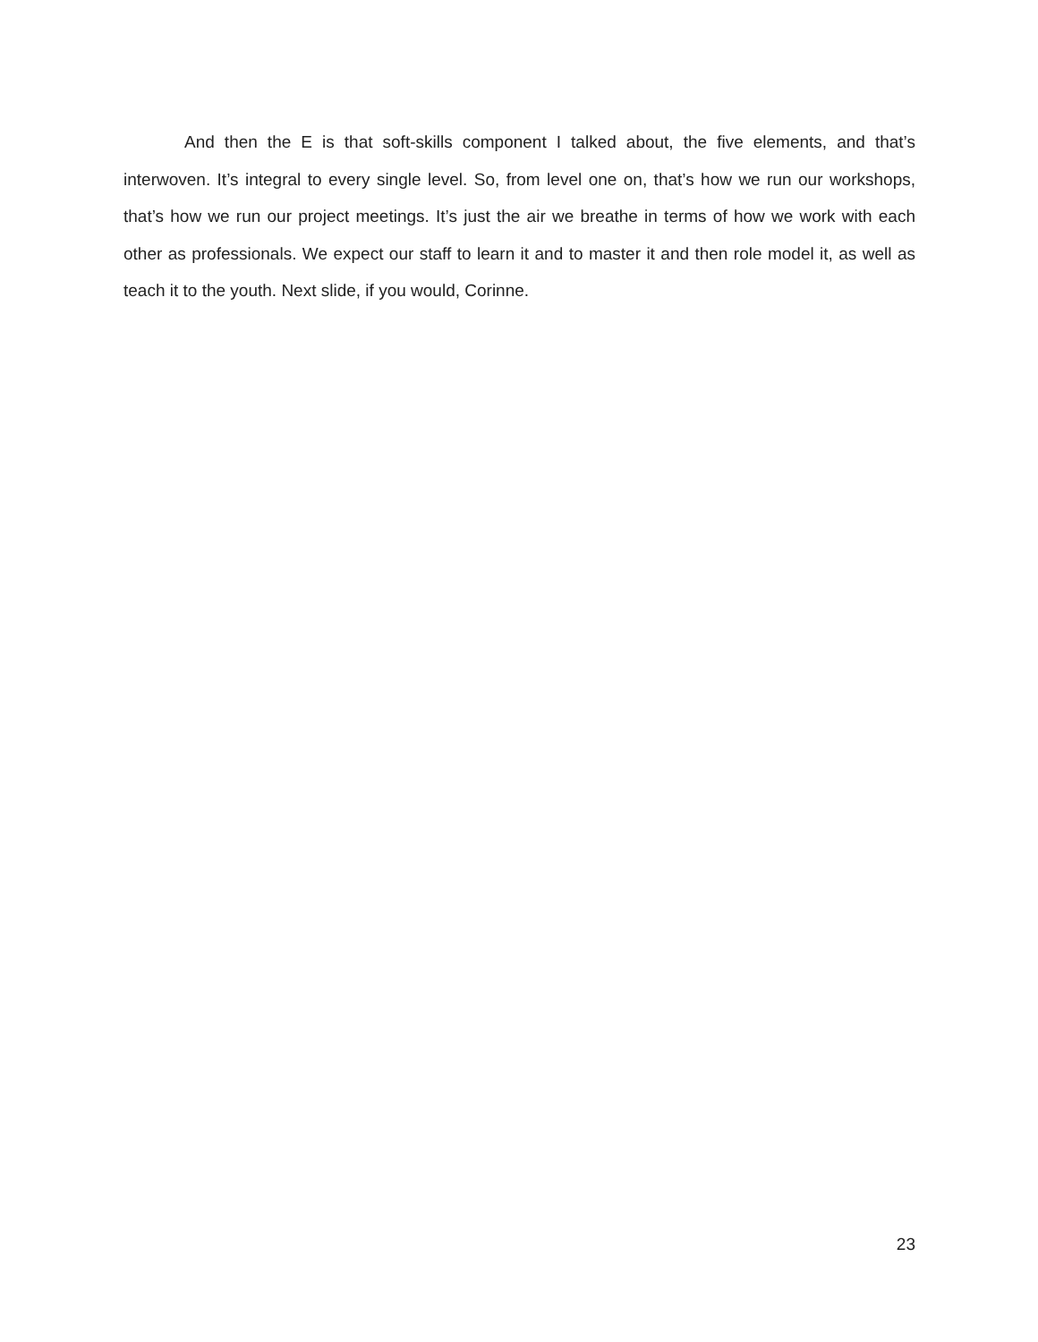And then the E is that soft-skills component I talked about, the five elements, and that’s interwoven. It’s integral to every single level. So, from level one on, that’s how we run our workshops, that’s how we run our project meetings. It’s just the air we breathe in terms of how we work with each other as professionals. We expect our staff to learn it and to master it and then role model it, as well as teach it to the youth. Next slide, if you would, Corinne.
23